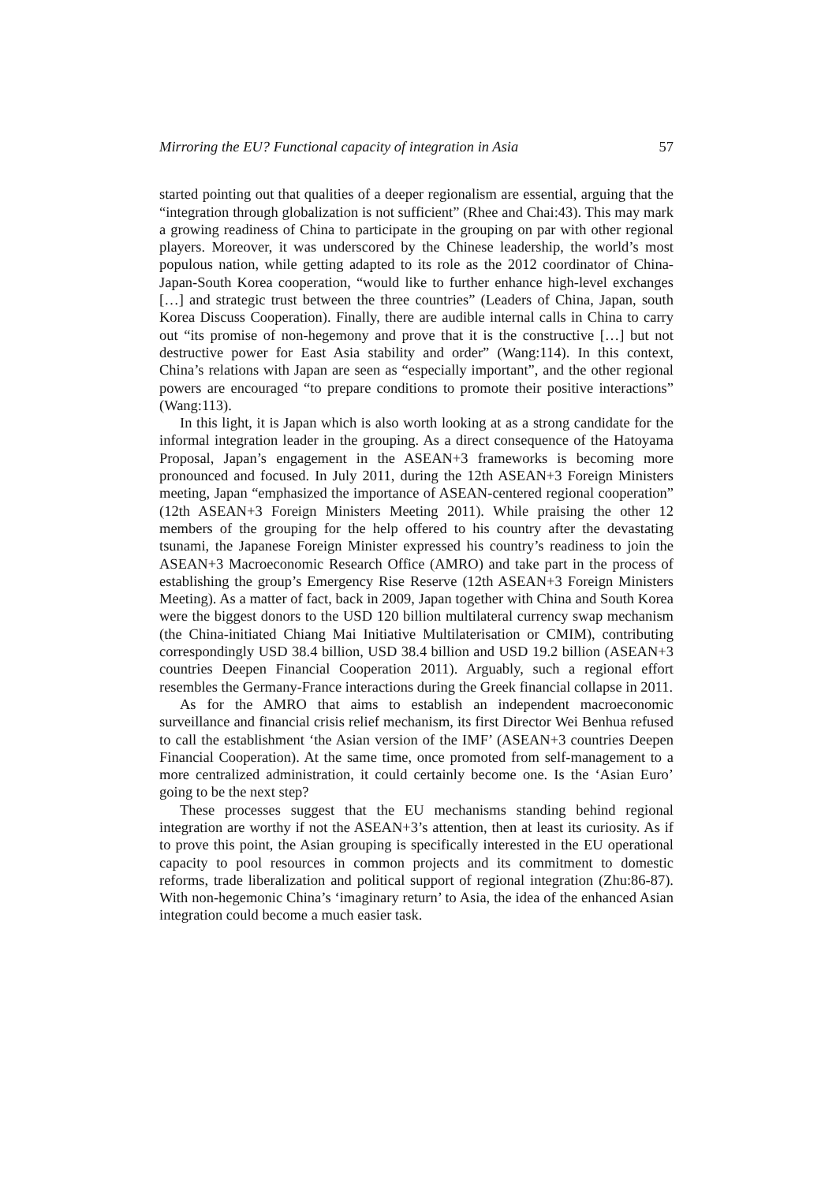Mirroring the EU? Functional capacity of integration in Asia 57
started pointing out that qualities of a deeper regionalism are essential, arguing that the “integration through globalization is not sufficient” (Rhee and Chai:43). This may mark a growing readiness of China to participate in the grouping on par with other regional players. Moreover, it was underscored by the Chinese leadership, the world’s most populous nation, while getting adapted to its role as the 2012 coordinator of China-Japan-South Korea cooperation, “would like to further enhance high-level exchanges […] and strategic trust between the three countries” (Leaders of China, Japan, south Korea Discuss Cooperation). Finally, there are audible internal calls in China to carry out “its promise of non-hegemony and prove that it is the constructive […] but not destructive power for East Asia stability and order” (Wang:114). In this context, China’s relations with Japan are seen as “especially important”, and the other regional powers are encouraged “to prepare conditions to promote their positive interactions” (Wang:113).
In this light, it is Japan which is also worth looking at as a strong candidate for the informal integration leader in the grouping. As a direct consequence of the Hatoyama Proposal, Japan’s engagement in the ASEAN+3 frameworks is becoming more pronounced and focused. In July 2011, during the 12th ASEAN+3 Foreign Ministers meeting, Japan “emphasized the importance of ASEAN-centered regional cooperation” (12th ASEAN+3 Foreign Ministers Meeting 2011). While praising the other 12 members of the grouping for the help offered to his country after the devastating tsunami, the Japanese Foreign Minister expressed his country’s readiness to join the ASEAN+3 Macroeconomic Research Office (AMRO) and take part in the process of establishing the group’s Emergency Rise Reserve (12th ASEAN+3 Foreign Ministers Meeting). As a matter of fact, back in 2009, Japan together with China and South Korea were the biggest donors to the USD 120 billion multilateral currency swap mechanism (the China-initiated Chiang Mai Initiative Multilaterisation or CMIM), contributing correspondingly USD 38.4 billion, USD 38.4 billion and USD 19.2 billion (ASEAN+3 countries Deepen Financial Cooperation 2011). Arguably, such a regional effort resembles the Germany-France interactions during the Greek financial collapse in 2011.
As for the AMRO that aims to establish an independent macroeconomic surveillance and financial crisis relief mechanism, its first Director Wei Benhua refused to call the establishment ‘the Asian version of the IMF’ (ASEAN+3 countries Deepen Financial Cooperation). At the same time, once promoted from self-management to a more centralized administration, it could certainly become one. Is the ‘Asian Euro’ going to be the next step?
These processes suggest that the EU mechanisms standing behind regional integration are worthy if not the ASEAN+3’s attention, then at least its curiosity. As if to prove this point, the Asian grouping is specifically interested in the EU operational capacity to pool resources in common projects and its commitment to domestic reforms, trade liberalization and political support of regional integration (Zhu:86-87). With non-hegemonic China’s ‘imaginary return’ to Asia, the idea of the enhanced Asian integration could become a much easier task.